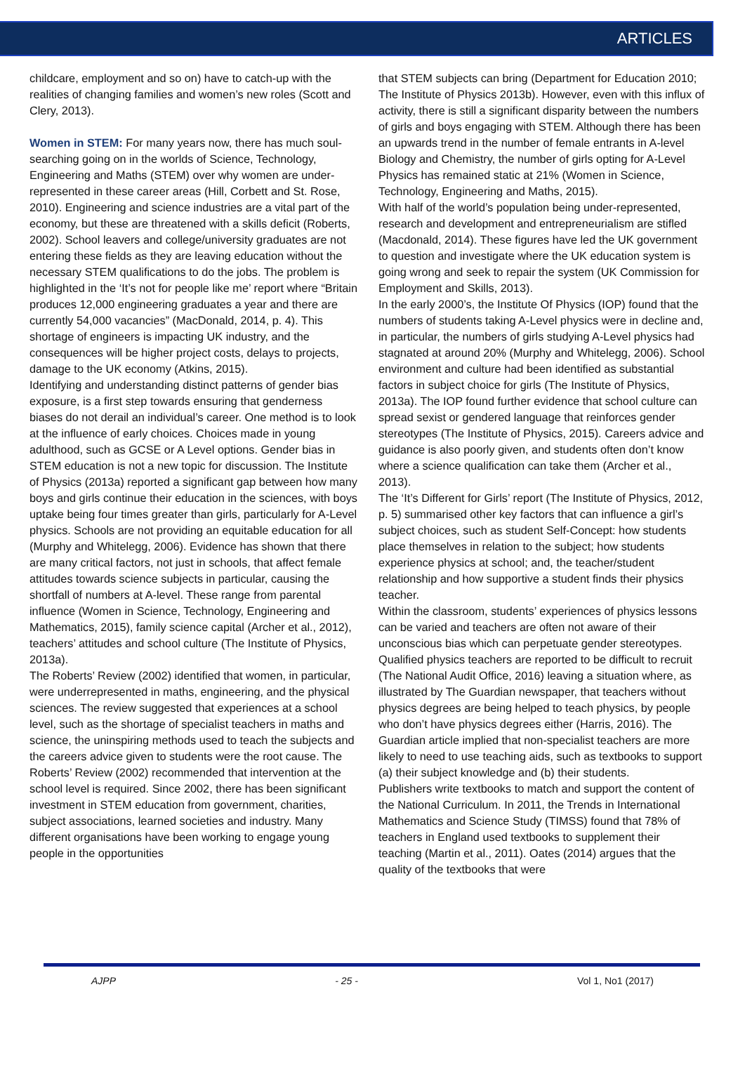ARTICLES
childcare, employment and so on) have to catch-up with the realities of changing families and women’s new roles (Scott and Clery, 2013).
Women in STEM: For many years now, there has much soul-searching going on in the worlds of Science, Technology, Engineering and Maths (STEM) over why women are under-represented in these career areas (Hill, Corbett and St. Rose, 2010). Engineering and science industries are a vital part of the economy, but these are threatened with a skills deficit (Roberts, 2002). School leavers and college/university graduates are not entering these fields as they are leaving education without the necessary STEM qualifications to do the jobs. The problem is highlighted in the ‘It’s not for people like me’ report where “Britain produces 12,000 engineering graduates a year and there are currently 54,000 vacancies” (MacDonald, 2014, p. 4). This shortage of engineers is impacting UK industry, and the consequences will be higher project costs, delays to projects, damage to the UK economy (Atkins, 2015).
Identifying and understanding distinct patterns of gender bias exposure, is a first step towards ensuring that genderness biases do not derail an individual’s career. One method is to look at the influence of early choices. Choices made in young adulthood, such as GCSE or A Level options. Gender bias in STEM education is not a new topic for discussion. The Institute of Physics (2013a) reported a significant gap between how many boys and girls continue their education in the sciences, with boys uptake being four times greater than girls, particularly for A-Level physics. Schools are not providing an equitable education for all (Murphy and Whitelegg, 2006). Evidence has shown that there are many critical factors, not just in schools, that affect female attitudes towards science subjects in particular, causing the shortfall of numbers at A-level. These range from parental influence (Women in Science, Technology, Engineering and Mathematics, 2015), family science capital (Archer et al., 2012), teachers’ attitudes and school culture (The Institute of Physics, 2013a).
The Roberts’ Review (2002) identified that women, in particular, were underrepresented in maths, engineering, and the physical sciences. The review suggested that experiences at a school level, such as the shortage of specialist teachers in maths and science, the uninspiring methods used to teach the subjects and the careers advice given to students were the root cause. The Roberts’ Review (2002) recommended that intervention at the school level is required. Since 2002, there has been significant investment in STEM education from government, charities, subject associations, learned societies and industry. Many different organisations have been working to engage young people in the opportunities
that STEM subjects can bring (Department for Education 2010; The Institute of Physics 2013b). However, even with this influx of activity, there is still a significant disparity between the numbers of girls and boys engaging with STEM. Although there has been an upwards trend in the number of female entrants in A-level Biology and Chemistry, the number of girls opting for A-Level Physics has remained static at 21% (Women in Science, Technology, Engineering and Maths, 2015).
With half of the world’s population being under-represented, research and development and entrepreneurialism are stifled (Macdonald, 2014). These figures have led the UK government to question and investigate where the UK education system is going wrong and seek to repair the system (UK Commission for Employment and Skills, 2013).
In the early 2000’s, the Institute Of Physics (IOP) found that the numbers of students taking A-Level physics were in decline and, in particular, the numbers of girls studying A-Level physics had stagnated at around 20% (Murphy and Whitelegg, 2006). School environment and culture had been identified as substantial factors in subject choice for girls (The Institute of Physics, 2013a). The IOP found further evidence that school culture can spread sexist or gendered language that reinforces gender stereotypes (The Institute of Physics, 2015). Careers advice and guidance is also poorly given, and students often don’t know where a science qualification can take them (Archer et al., 2013).
The ‘It’s Different for Girls’ report (The Institute of Physics, 2012, p. 5) summarised other key factors that can influence a girl’s subject choices, such as student Self-Concept: how students place themselves in relation to the subject; how students experience physics at school; and, the teacher/student relationship and how supportive a student finds their physics teacher.
Within the classroom, students’ experiences of physics lessons can be varied and teachers are often not aware of their unconscious bias which can perpetuate gender stereotypes. Qualified physics teachers are reported to be difficult to recruit (The National Audit Office, 2016) leaving a situation where, as illustrated by The Guardian newspaper, that teachers without physics degrees are being helped to teach physics, by people who don’t have physics degrees either (Harris, 2016). The Guardian article implied that non-specialist teachers are more likely to need to use teaching aids, such as textbooks to support (a) their subject knowledge and (b) their students.
Publishers write textbooks to match and support the content of the National Curriculum. In 2011, the Trends in International Mathematics and Science Study (TIMSS) found that 78% of teachers in England used textbooks to supplement their teaching (Martin et al., 2011). Oates (2014) argues that the quality of the textbooks that were
AJPP - 25 - Vol 1, No1 (2017)